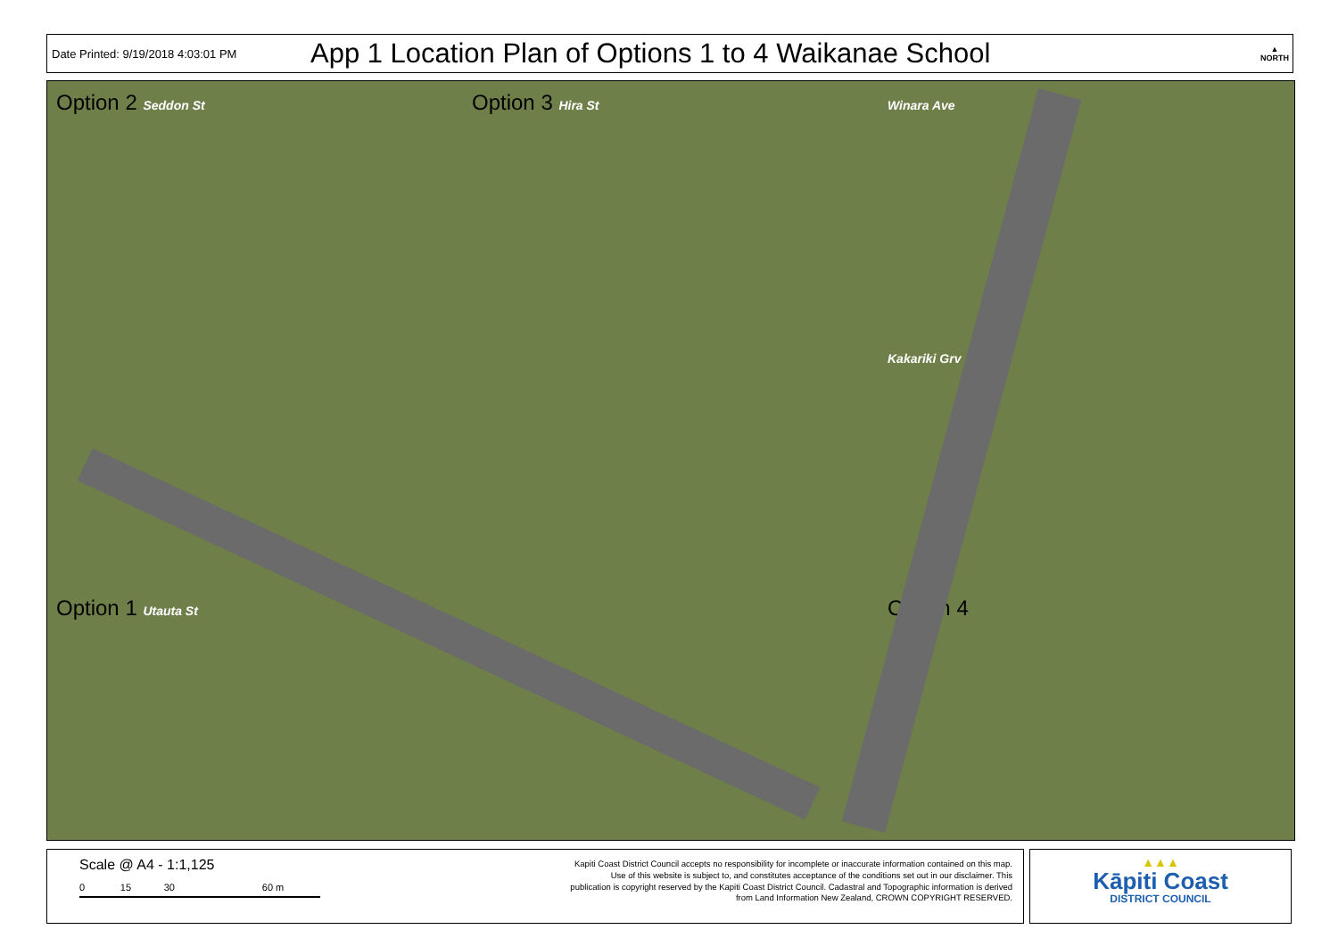Date Printed: 9/19/2018 4:03:01 PM
App 1 Location Plan of Options 1 to 4 Waikanae School
▲
NORTH
Option 2 Seddon St Option 3 Hira St Winara Ave Kakariki Grv Option 1 Utauta St Option 4
Scale @ A4 - 1:1,125
0 15 30 60 m
Kapiti Coast District Council accepts no responsibility for incomplete or inaccurate information contained on this map. Use of this website is subject to, and constitutes acceptance of the conditions set out in our disclaimer. This publication is copyright reserved by the Kapiti Coast District Council. Cadastral and Topographic information is derived from Land Information New Zealand, CROWN COPYRIGHT RESERVED.
▲▲▲
Kāpiti Coast
DISTRICT COUNCIL